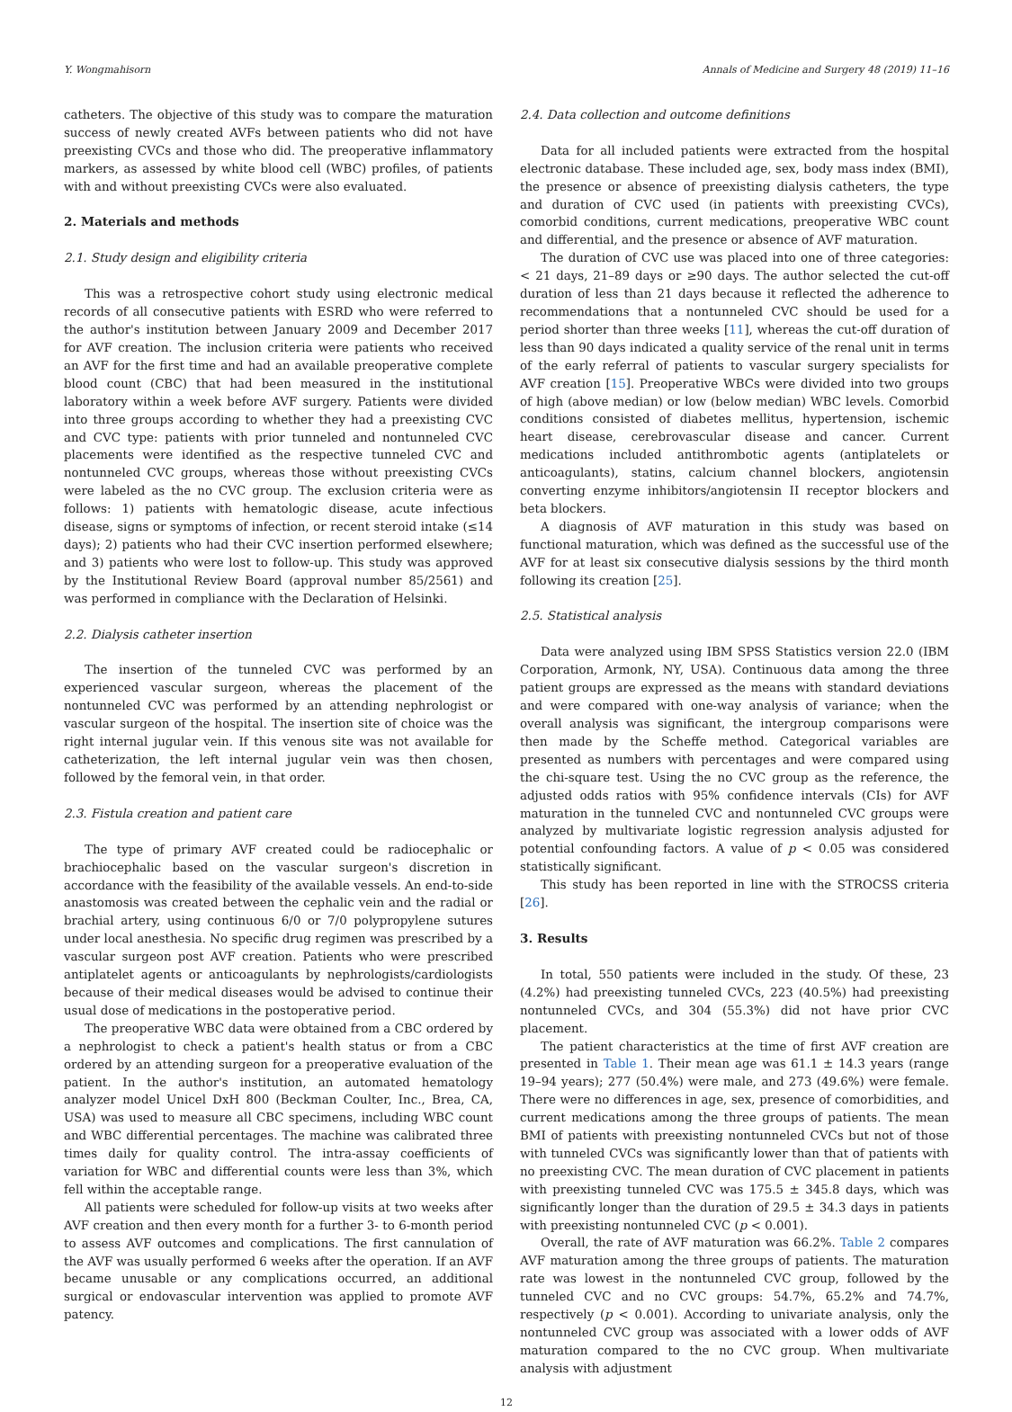Y. Wongmahisorn Annals of Medicine and Surgery 48 (2019) 11–16
catheters. The objective of this study was to compare the maturation success of newly created AVFs between patients who did not have preexisting CVCs and those who did. The preoperative inflammatory markers, as assessed by white blood cell (WBC) profiles, of patients with and without preexisting CVCs were also evaluated.
2. Materials and methods
2.1. Study design and eligibility criteria
This was a retrospective cohort study using electronic medical records of all consecutive patients with ESRD who were referred to the author's institution between January 2009 and December 2017 for AVF creation. The inclusion criteria were patients who received an AVF for the first time and had an available preoperative complete blood count (CBC) that had been measured in the institutional laboratory within a week before AVF surgery. Patients were divided into three groups according to whether they had a preexisting CVC and CVC type: patients with prior tunneled and nontunneled CVC placements were identified as the respective tunneled CVC and nontunneled CVC groups, whereas those without preexisting CVCs were labeled as the no CVC group. The exclusion criteria were as follows: 1) patients with hematologic disease, acute infectious disease, signs or symptoms of infection, or recent steroid intake (≤14 days); 2) patients who had their CVC insertion performed elsewhere; and 3) patients who were lost to follow-up. This study was approved by the Institutional Review Board (approval number 85/2561) and was performed in compliance with the Declaration of Helsinki.
2.2. Dialysis catheter insertion
The insertion of the tunneled CVC was performed by an experienced vascular surgeon, whereas the placement of the nontunneled CVC was performed by an attending nephrologist or vascular surgeon of the hospital. The insertion site of choice was the right internal jugular vein. If this venous site was not available for catheterization, the left internal jugular vein was then chosen, followed by the femoral vein, in that order.
2.3. Fistula creation and patient care
The type of primary AVF created could be radiocephalic or brachiocephalic based on the vascular surgeon's discretion in accordance with the feasibility of the available vessels. An end-to-side anastomosis was created between the cephalic vein and the radial or brachial artery, using continuous 6/0 or 7/0 polypropylene sutures under local anesthesia. No specific drug regimen was prescribed by a vascular surgeon post AVF creation. Patients who were prescribed antiplatelet agents or anticoagulants by nephrologists/cardiologists because of their medical diseases would be advised to continue their usual dose of medications in the postoperative period.
The preoperative WBC data were obtained from a CBC ordered by a nephrologist to check a patient's health status or from a CBC ordered by an attending surgeon for a preoperative evaluation of the patient. In the author's institution, an automated hematology analyzer model Unicel DxH 800 (Beckman Coulter, Inc., Brea, CA, USA) was used to measure all CBC specimens, including WBC count and WBC differential percentages. The machine was calibrated three times daily for quality control. The intra-assay coefficients of variation for WBC and differential counts were less than 3%, which fell within the acceptable range.
All patients were scheduled for follow-up visits at two weeks after AVF creation and then every month for a further 3- to 6-month period to assess AVF outcomes and complications. The first cannulation of the AVF was usually performed 6 weeks after the operation. If an AVF became unusable or any complications occurred, an additional surgical or endovascular intervention was applied to promote AVF patency.
2.4. Data collection and outcome definitions
Data for all included patients were extracted from the hospital electronic database. These included age, sex, body mass index (BMI), the presence or absence of preexisting dialysis catheters, the type and duration of CVC used (in patients with preexisting CVCs), comorbid conditions, current medications, preoperative WBC count and differential, and the presence or absence of AVF maturation.
The duration of CVC use was placed into one of three categories: < 21 days, 21–89 days or ≥90 days. The author selected the cut-off duration of less than 21 days because it reflected the adherence to recommendations that a nontunneled CVC should be used for a period shorter than three weeks [11], whereas the cut-off duration of less than 90 days indicated a quality service of the renal unit in terms of the early referral of patients to vascular surgery specialists for AVF creation [15]. Preoperative WBCs were divided into two groups of high (above median) or low (below median) WBC levels. Comorbid conditions consisted of diabetes mellitus, hypertension, ischemic heart disease, cerebrovascular disease and cancer. Current medications included antithrombotic agents (antiplatelets or anticoagulants), statins, calcium channel blockers, angiotensin converting enzyme inhibitors/angiotensin II receptor blockers and beta blockers.
A diagnosis of AVF maturation in this study was based on functional maturation, which was defined as the successful use of the AVF for at least six consecutive dialysis sessions by the third month following its creation [25].
2.5. Statistical analysis
Data were analyzed using IBM SPSS Statistics version 22.0 (IBM Corporation, Armonk, NY, USA). Continuous data among the three patient groups are expressed as the means with standard deviations and were compared with one-way analysis of variance; when the overall analysis was significant, the intergroup comparisons were then made by the Scheffe method. Categorical variables are presented as numbers with percentages and were compared using the chi-square test. Using the no CVC group as the reference, the adjusted odds ratios with 95% confidence intervals (CIs) for AVF maturation in the tunneled CVC and nontunneled CVC groups were analyzed by multivariate logistic regression analysis adjusted for potential confounding factors. A value of p < 0.05 was considered statistically significant.
This study has been reported in line with the STROCSS criteria [26].
3. Results
In total, 550 patients were included in the study. Of these, 23 (4.2%) had preexisting tunneled CVCs, 223 (40.5%) had preexisting nontunneled CVCs, and 304 (55.3%) did not have prior CVC placement.
The patient characteristics at the time of first AVF creation are presented in Table 1. Their mean age was 61.1 ± 14.3 years (range 19–94 years); 277 (50.4%) were male, and 273 (49.6%) were female. There were no differences in age, sex, presence of comorbidities, and current medications among the three groups of patients. The mean BMI of patients with preexisting nontunneled CVCs but not of those with tunneled CVCs was significantly lower than that of patients with no preexisting CVC. The mean duration of CVC placement in patients with preexisting tunneled CVC was 175.5 ± 345.8 days, which was significantly longer than the duration of 29.5 ± 34.3 days in patients with preexisting nontunneled CVC (p < 0.001).
Overall, the rate of AVF maturation was 66.2%. Table 2 compares AVF maturation among the three groups of patients. The maturation rate was lowest in the nontunneled CVC group, followed by the tunneled CVC and no CVC groups: 54.7%, 65.2% and 74.7%, respectively (p < 0.001). According to univariate analysis, only the nontunneled CVC group was associated with a lower odds of AVF maturation compared to the no CVC group. When multivariate analysis with adjustment
12